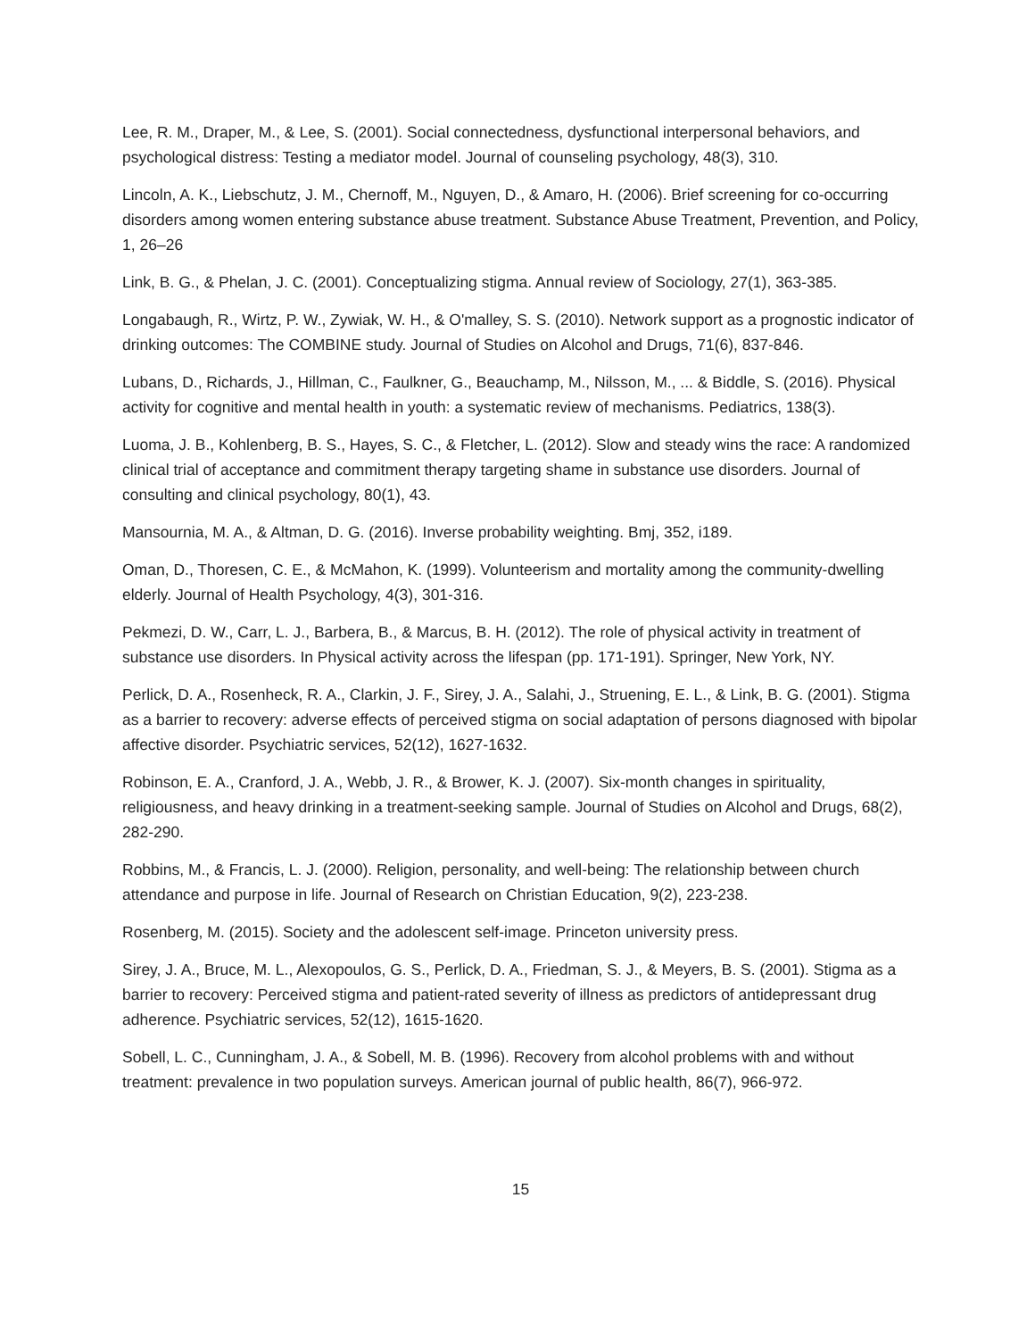Lee, R. M., Draper, M., & Lee, S. (2001). Social connectedness, dysfunctional interpersonal behaviors, and psychological distress: Testing a mediator model. Journal of counseling psychology, 48(3), 310.
Lincoln, A. K., Liebschutz, J. M., Chernoff, M., Nguyen, D., & Amaro, H. (2006). Brief screening for co-occurring disorders among women entering substance abuse treatment. Substance Abuse Treatment, Prevention, and Policy, 1, 26–26
Link, B. G., & Phelan, J. C. (2001). Conceptualizing stigma. Annual review of Sociology, 27(1), 363-385.
Longabaugh, R., Wirtz, P. W., Zywiak, W. H., & O'malley, S. S. (2010). Network support as a prognostic indicator of drinking outcomes: The COMBINE study. Journal of Studies on Alcohol and Drugs, 71(6), 837-846.
Lubans, D., Richards, J., Hillman, C., Faulkner, G., Beauchamp, M., Nilsson, M., ... & Biddle, S. (2016). Physical activity for cognitive and mental health in youth: a systematic review of mechanisms. Pediatrics, 138(3).
Luoma, J. B., Kohlenberg, B. S., Hayes, S. C., & Fletcher, L. (2012). Slow and steady wins the race: A randomized clinical trial of acceptance and commitment therapy targeting shame in substance use disorders. Journal of consulting and clinical psychology, 80(1), 43.
Mansournia, M. A., & Altman, D. G. (2016). Inverse probability weighting. Bmj, 352, i189.
Oman, D., Thoresen, C. E., & McMahon, K. (1999). Volunteerism and mortality among the community-dwelling elderly. Journal of Health Psychology, 4(3), 301-316.
Pekmezi, D. W., Carr, L. J., Barbera, B., & Marcus, B. H. (2012). The role of physical activity in treatment of substance use disorders. In Physical activity across the lifespan (pp. 171-191). Springer, New York, NY.
Perlick, D. A., Rosenheck, R. A., Clarkin, J. F., Sirey, J. A., Salahi, J., Struening, E. L., & Link, B. G. (2001). Stigma as a barrier to recovery: adverse effects of perceived stigma on social adaptation of persons diagnosed with bipolar affective disorder. Psychiatric services, 52(12), 1627-1632.
Robinson, E. A., Cranford, J. A., Webb, J. R., & Brower, K. J. (2007). Six-month changes in spirituality, religiousness, and heavy drinking in a treatment-seeking sample. Journal of Studies on Alcohol and Drugs, 68(2), 282-290.
Robbins, M., & Francis, L. J. (2000). Religion, personality, and well-being: The relationship between church attendance and purpose in life. Journal of Research on Christian Education, 9(2), 223-238.
Rosenberg, M. (2015). Society and the adolescent self-image. Princeton university press.
Sirey, J. A., Bruce, M. L., Alexopoulos, G. S., Perlick, D. A., Friedman, S. J., & Meyers, B. S. (2001). Stigma as a barrier to recovery: Perceived stigma and patient-rated severity of illness as predictors of antidepressant drug adherence. Psychiatric services, 52(12), 1615-1620.
Sobell, L. C., Cunningham, J. A., & Sobell, M. B. (1996). Recovery from alcohol problems with and without treatment: prevalence in two population surveys. American journal of public health, 86(7), 966-972.
15